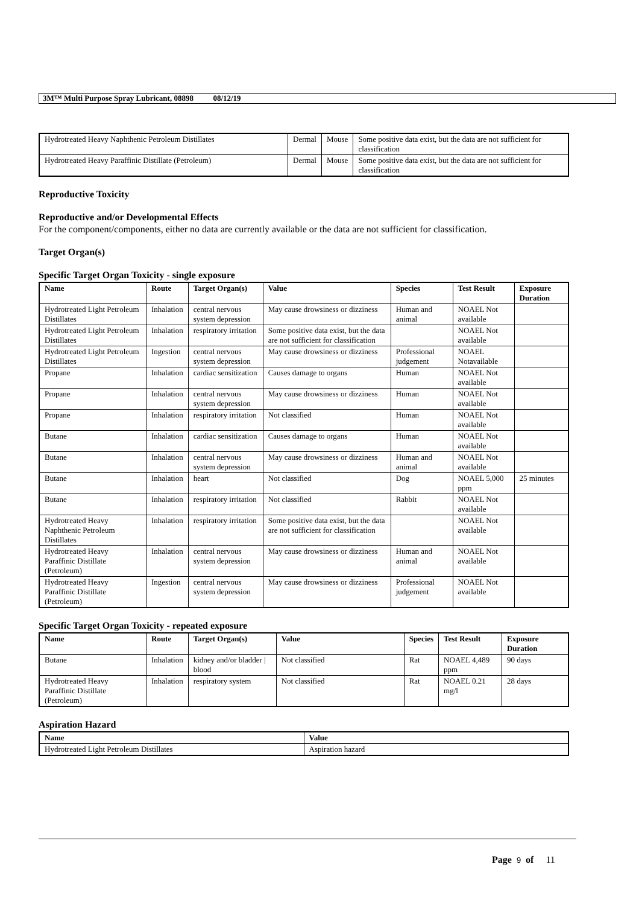3M™ Multi Purpose Spray Lubricant, 08898 08/12/19
| Hydrotreated Heavy Naphthenic Petroleum Distillates | Dermal | Mouse | Some positive data exist, but the data are not sufficient for classification |
| Hydrotreated Heavy Paraffinic Distillate (Petroleum) | Dermal | Mouse | Some positive data exist, but the data are not sufficient for classification |
Reproductive Toxicity
Reproductive and/or Developmental Effects
For the component/components, either no data are currently available or the data are not sufficient for classification.
Target Organ(s)
Specific Target Organ Toxicity - single exposure
| Name | Route | Target Organ(s) | Value | Species | Test Result | Exposure Duration |
| --- | --- | --- | --- | --- | --- | --- |
| Hydrotreated Light Petroleum Distillates | Inhalation | central nervous system depression | May cause drowsiness or dizziness | Human and animal | NOAEL Not available | |
| Hydrotreated Light Petroleum Distillates | Inhalation | respiratory irritation | Some positive data exist, but the data are not sufficient for classification | | NOAEL Not available | |
| Hydrotreated Light Petroleum Distillates | Ingestion | central nervous system depression | May cause drowsiness or dizziness | Professional judgement | NOAEL Notavailable | |
| Propane | Inhalation | cardiac sensitization | Causes damage to organs | Human | NOAEL Not available | |
| Propane | Inhalation | central nervous system depression | May cause drowsiness or dizziness | Human | NOAEL Not available | |
| Propane | Inhalation | respiratory irritation | Not classified | Human | NOAEL Not available | |
| Butane | Inhalation | cardiac sensitization | Causes damage to organs | Human | NOAEL Not available | |
| Butane | Inhalation | central nervous system depression | May cause drowsiness or dizziness | Human and animal | NOAEL Not available | |
| Butane | Inhalation | heart | Not classified | Dog | NOAEL 5,000 ppm | 25 minutes |
| Butane | Inhalation | respiratory irritation | Not classified | Rabbit | NOAEL Not available | |
| Hydrotreated Heavy Naphthenic Petroleum Distillates | Inhalation | respiratory irritation | Some positive data exist, but the data are not sufficient for classification | | NOAEL Not available | |
| Hydrotreated Heavy Paraffinic Distillate (Petroleum) | Inhalation | central nervous system depression | May cause drowsiness or dizziness | Human and animal | NOAEL Not available | |
| Hydrotreated Heavy Paraffinic Distillate (Petroleum) | Ingestion | central nervous system depression | May cause drowsiness or dizziness | Professional judgement | NOAEL Not available | |
Specific Target Organ Toxicity - repeated exposure
| Name | Route | Target Organ(s) | Value | Species | Test Result | Exposure Duration |
| --- | --- | --- | --- | --- | --- | --- |
| Butane | Inhalation | kidney and/or bladder / blood | Not classified | Rat | NOAEL 4,489 ppm | 90 days |
| Hydrotreated Heavy Paraffinic Distillate (Petroleum) | Inhalation | respiratory system | Not classified | Rat | NOAEL 0.21 mg/l | 28 days |
Aspiration Hazard
| Name | Value |
| --- | --- |
| Hydrotreated Light Petroleum Distillates | Aspiration hazard |
Page 9 of 11